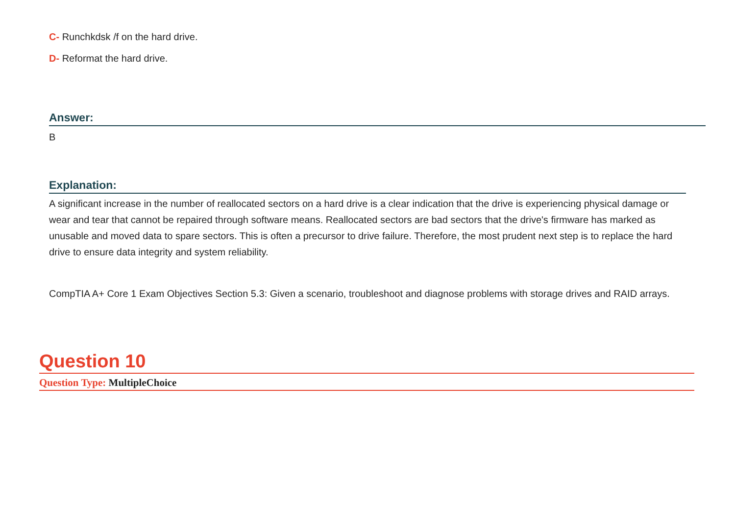C- Runchkdsk /f on the hard drive.
D- Reformat the hard drive.
Answer:
B
Explanation:
A significant increase in the number of reallocated sectors on a hard drive is a clear indication that the drive is experiencing physical damage or wear and tear that cannot be repaired through software means. Reallocated sectors are bad sectors that the drive's firmware has marked as unusable and moved data to spare sectors. This is often a precursor to drive failure. Therefore, the most prudent next step is to replace the hard drive to ensure data integrity and system reliability.
CompTIA A+ Core 1 Exam Objectives Section 5.3: Given a scenario, troubleshoot and diagnose problems with storage drives and RAID arrays.
Question 10
Question Type: MultipleChoice